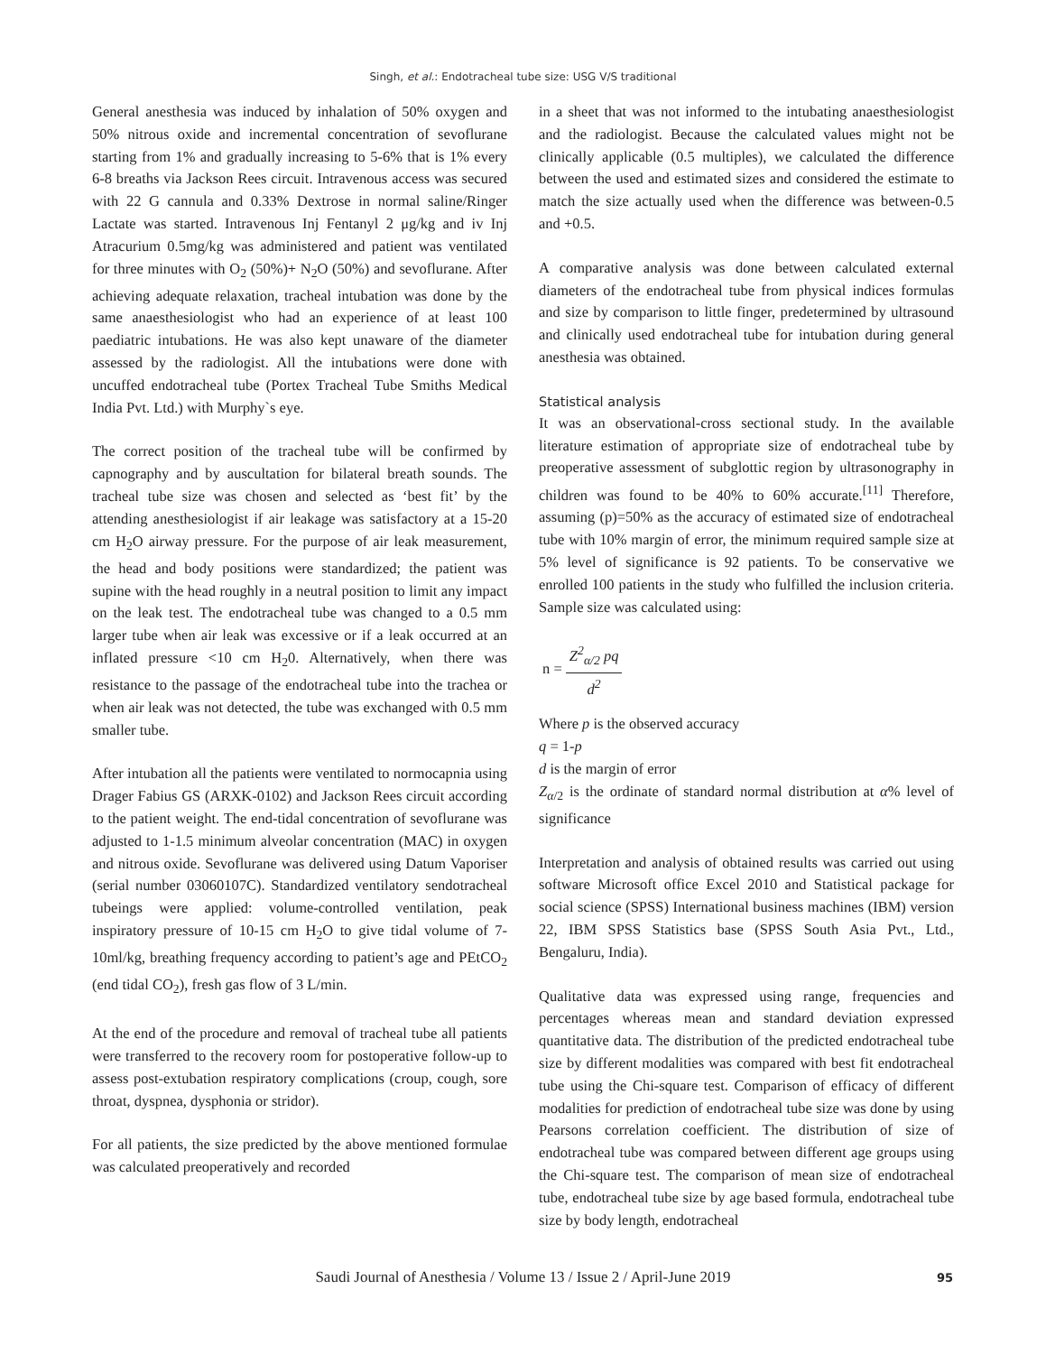Singh, et al.: Endotracheal tube size: USG V/S traditional
General anesthesia was induced by inhalation of 50% oxygen and 50% nitrous oxide and incremental concentration of sevoflurane starting from 1% and gradually increasing to 5-6% that is 1% every 6-8 breaths via Jackson Rees circuit. Intravenous access was secured with 22 G cannula and 0.33% Dextrose in normal saline/Ringer Lactate was started. Intravenous Inj Fentanyl 2 μg/kg and iv Inj Atracurium 0.5mg/kg was administered and patient was ventilated for three minutes with O<sub>2</sub> (50%)+ N<sub>2</sub>O (50%) and sevoflurane. After achieving adequate relaxation, tracheal intubation was done by the same anaesthesiologist who had an experience of at least 100 paediatric intubations. He was also kept unaware of the diameter assessed by the radiologist. All the intubations were done with uncuffed endotracheal tube (Portex Tracheal Tube Smiths Medical India Pvt. Ltd.) with Murphy`s eye.
The correct position of the tracheal tube will be confirmed by capnography and by auscultation for bilateral breath sounds. The tracheal tube size was chosen and selected as ‘best fit’ by the attending anesthesiologist if air leakage was satisfactory at a 15-20 cm H<sub>2</sub>O airway pressure. For the purpose of air leak measurement, the head and body positions were standardized; the patient was supine with the head roughly in a neutral position to limit any impact on the leak test. The endotracheal tube was changed to a 0.5 mm larger tube when air leak was excessive or if a leak occurred at an inflated pressure <10 cm H<sub>2</sub>0. Alternatively, when there was resistance to the passage of the endotracheal tube into the trachea or when air leak was not detected, the tube was exchanged with 0.5 mm smaller tube.
After intubation all the patients were ventilated to normocapnia using Drager Fabius GS (ARXK-0102) and Jackson Rees circuit according to the patient weight. The end-tidal concentration of sevoflurane was adjusted to 1-1.5 minimum alveolar concentration (MAC) in oxygen and nitrous oxide. Sevoflurane was delivered using Datum Vaporiser (serial number 03060107C). Standardized ventilatory sendotracheal tubeings were applied: volume-controlled ventilation, peak inspiratory pressure of 10-15 cm H<sub>2</sub>O to give tidal volume of 7-10ml/kg, breathing frequency according to patient’s age and PEtCO<sub>2</sub> (end tidal CO<sub>2</sub>), fresh gas flow of 3 L/min.
At the end of the procedure and removal of tracheal tube all patients were transferred to the recovery room for postoperative follow-up to assess post-extubation respiratory complications (croup, cough, sore throat, dyspnea, dysphonia or stridor).
For all patients, the size predicted by the above mentioned formulae was calculated preoperatively and recorded
in a sheet that was not informed to the intubating anaesthesiologist and the radiologist. Because the calculated values might not be clinically applicable (0.5 multiples), we calculated the difference between the used and estimated sizes and considered the estimate to match the size actually used when the difference was between-0.5 and +0.5.
A comparative analysis was done between calculated external diameters of the endotracheal tube from physical indices formulas and size by comparison to little finger, predetermined by ultrasound and clinically used endotracheal tube for intubation during general anesthesia was obtained.
Statistical analysis
It was an observational-cross sectional study. In the available literature estimation of appropriate size of endotracheal tube by preoperative assessment of subglottic region by ultrasonography in children was found to be 40% to 60% accurate.<sup>[11]</sup> Therefore, assuming (p)=50% as the accuracy of estimated size of endotracheal tube with 10% margin of error, the minimum required sample size at 5% level of significance is 92 patients. To be conservative we enrolled 100 patients in the study who fulfilled the inclusion criteria. Sample size was calculated using:
n = Z<sup>2</sup><sub>α/2</sub> pq d<sup>2</sup>
Where p is the observed accuracy
q = 1-p
d is the margin of error
Z<sub>α/2</sub> is the ordinate of standard normal distribution at α% level of significance
Interpretation and analysis of obtained results was carried out using software Microsoft office Excel 2010 and Statistical package for social science (SPSS) International business machines (IBM) version 22, IBM SPSS Statistics base (SPSS South Asia Pvt., Ltd., Bengaluru, India).
Qualitative data was expressed using range, frequencies and percentages whereas mean and standard deviation expressed quantitative data. The distribution of the predicted endotracheal tube size by different modalities was compared with best fit endotracheal tube using the Chi-square test. Comparison of efficacy of different modalities for prediction of endotracheal tube size was done by using Pearsons correlation coefficient. The distribution of size of endotracheal tube was compared between different age groups using the Chi-square test. The comparison of mean size of endotracheal tube, endotracheal tube size by age based formula, endotracheal tube size by body length, endotracheal
Saudi Journal of Anesthesia / Volume 13 / Issue 2 / April-June 2019 95